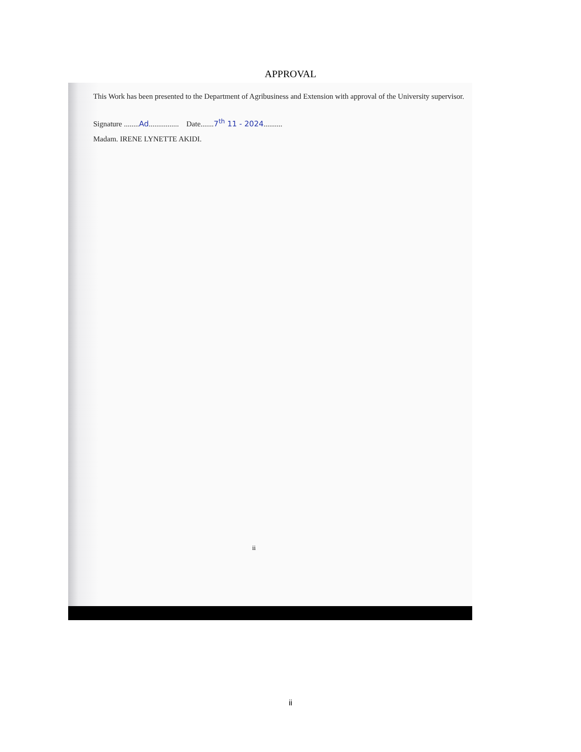APPROVAL
This Work has been presented to the Department of Agribusiness and Extension with approval of the University supervisor.
Signature ........Ad................ Date.......7<sup>th</sup> 11 - 2024..........
Madam. IRENE LYNETTE AKIDI.
ii
ii